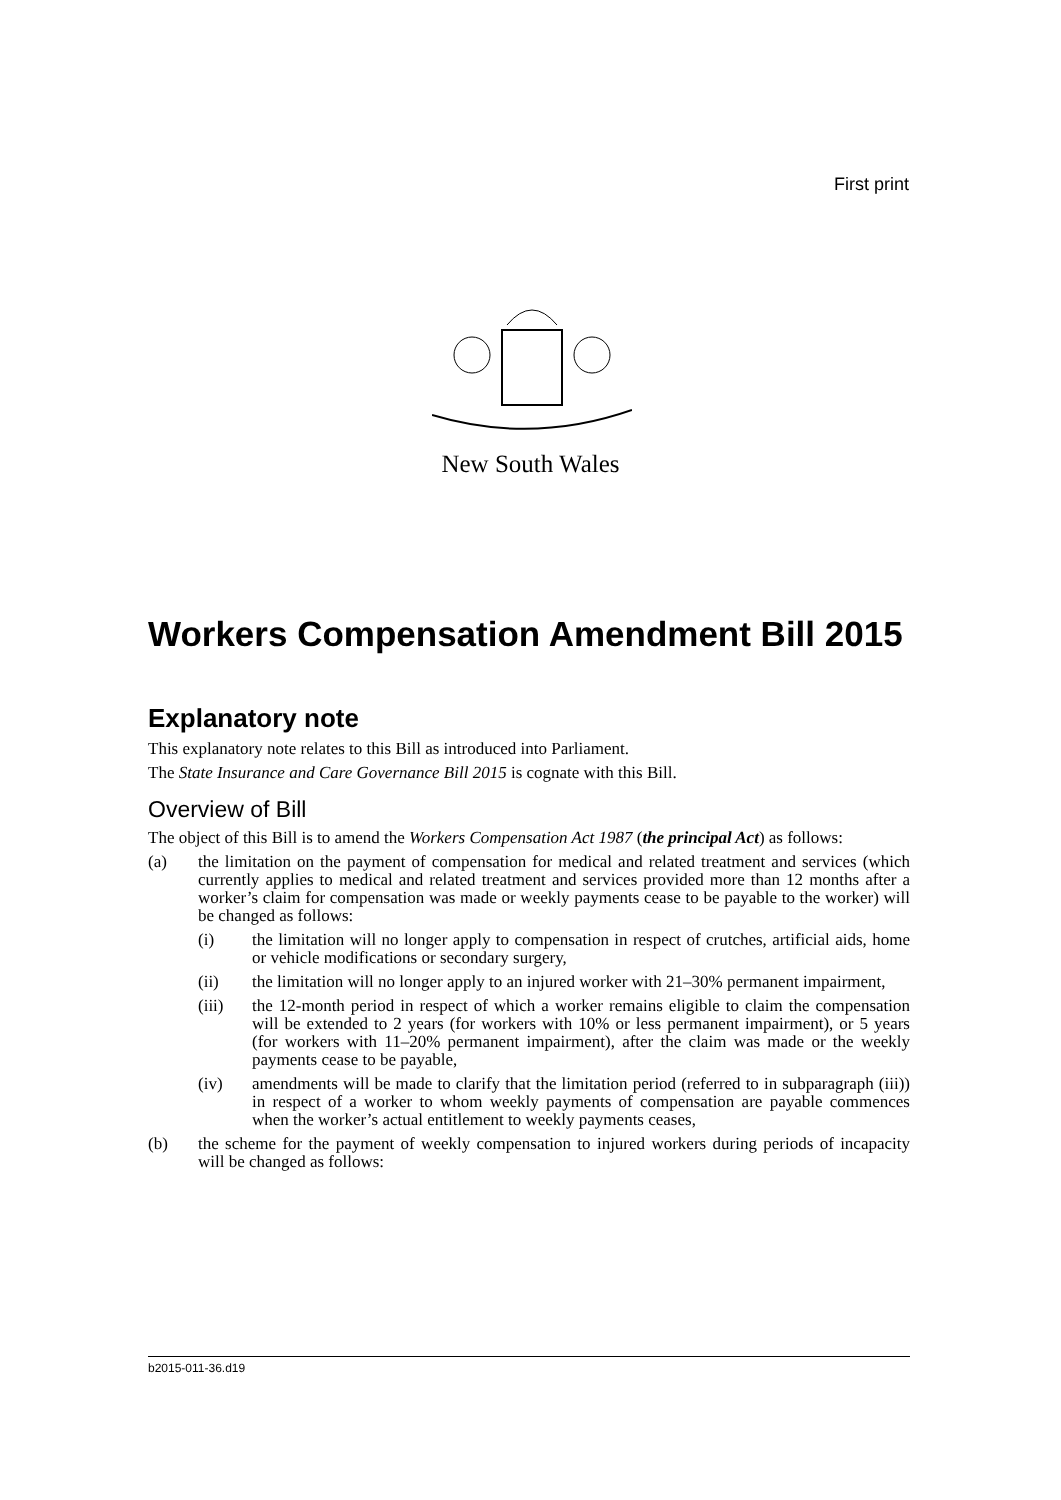First print
New South Wales
Workers Compensation Amendment Bill 2015
Explanatory note
This explanatory note relates to this Bill as introduced into Parliament.
The State Insurance and Care Governance Bill 2015 is cognate with this Bill.
Overview of Bill
The object of this Bill is to amend the Workers Compensation Act 1987 (the principal Act) as follows:
(a) the limitation on the payment of compensation for medical and related treatment and services (which currently applies to medical and related treatment and services provided more than 12 months after a worker’s claim for compensation was made or weekly payments cease to be payable to the worker) will be changed as follows:
(i) the limitation will no longer apply to compensation in respect of crutches, artificial aids, home or vehicle modifications or secondary surgery,
(ii) the limitation will no longer apply to an injured worker with 21–30% permanent impairment,
(iii) the 12-month period in respect of which a worker remains eligible to claim the compensation will be extended to 2 years (for workers with 10% or less permanent impairment), or 5 years (for workers with 11–20% permanent impairment), after the claim was made or the weekly payments cease to be payable,
(iv) amendments will be made to clarify that the limitation period (referred to in subparagraph (iii)) in respect of a worker to whom weekly payments of compensation are payable commences when the worker’s actual entitlement to weekly payments ceases,
(b) the scheme for the payment of weekly compensation to injured workers during periods of incapacity will be changed as follows:
b2015-011-36.d19